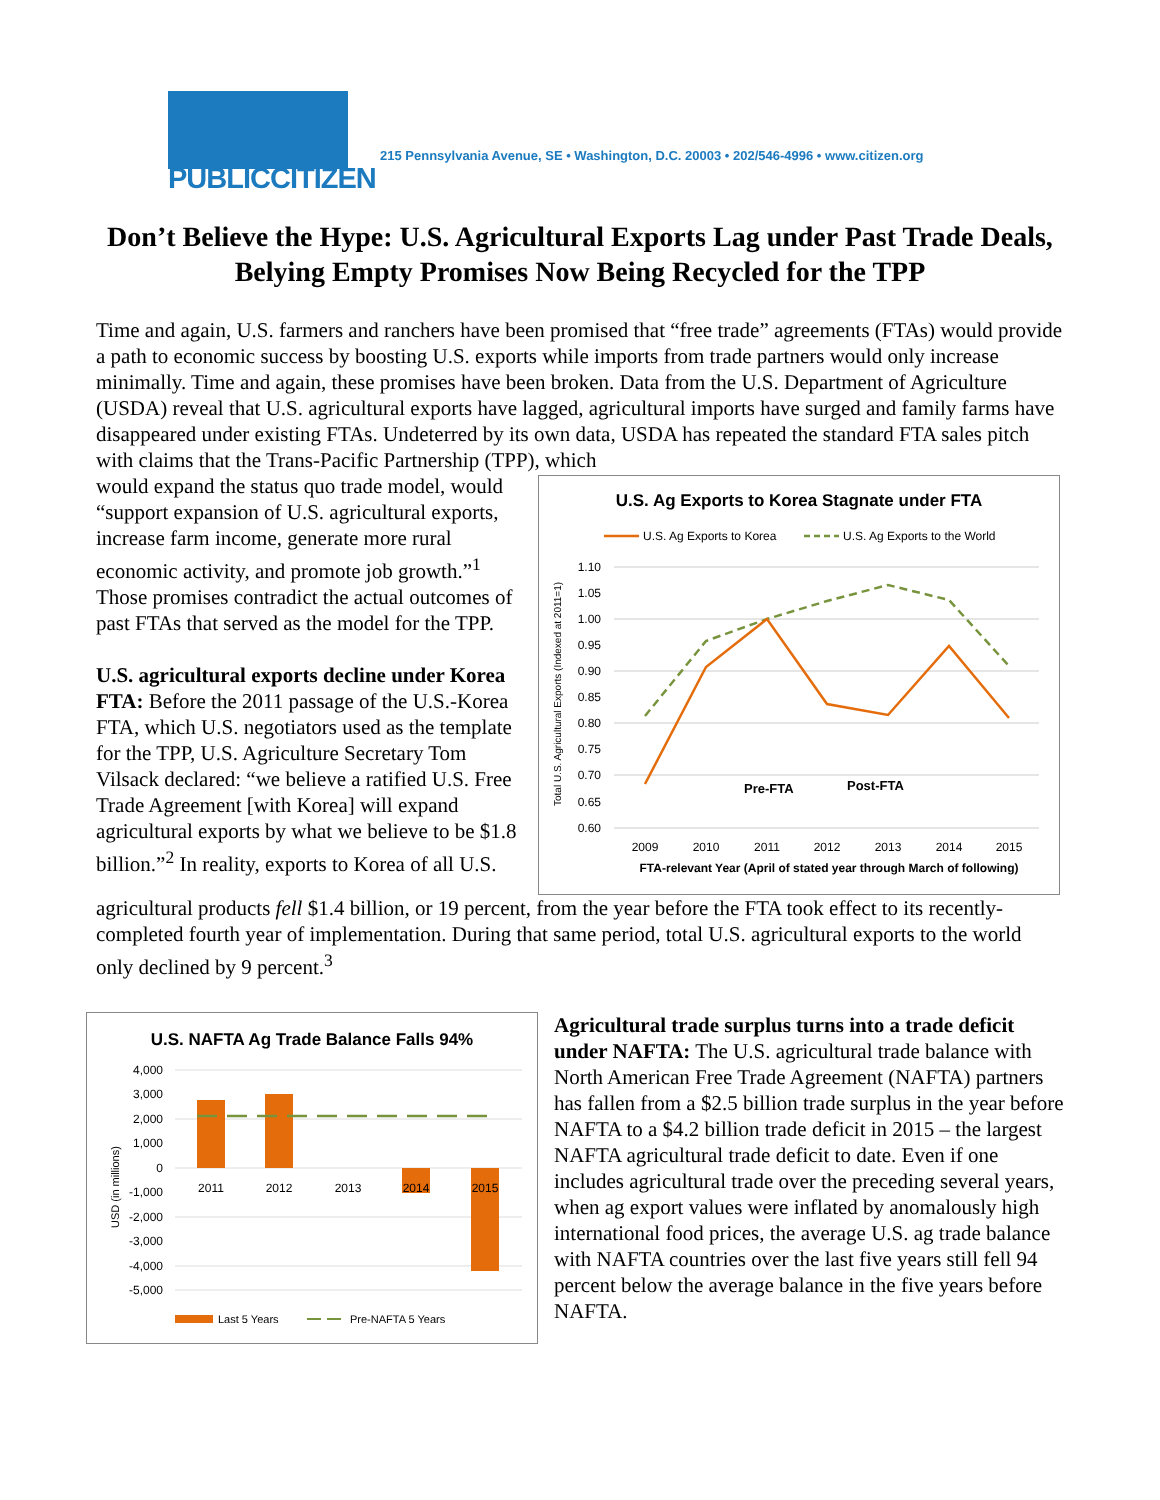PUBLICCITIZEN
215 Pennsylvania Avenue, SE • Washington, D.C. 20003 • 202/546-4996 • www.citizen.org
Don’t Believe the Hype: U.S. Agricultural Exports Lag under Past Trade Deals, Belying Empty Promises Now Being Recycled for the TPP
Time and again, U.S. farmers and ranchers have been promised that “free trade” agreements (FTAs) would provide a path to economic success by boosting U.S. exports while imports from trade partners would only increase minimally. Time and again, these promises have been broken. Data from the U.S. Department of Agriculture (USDA) reveal that U.S. agricultural exports have lagged, agricultural imports have surged and family farms have disappeared under existing FTAs. Undeterred by its own data, USDA has repeated the standard FTA sales pitch with claims that the Trans-Pacific Partnership (TPP), which
would expand the status quo trade model, would “support expansion of U.S. agricultural exports, increase farm income, generate more rural economic activity, and promote job growth.”<sup>1</sup> Those promises contradict the actual outcomes of past FTAs that served as the model for the TPP.
U.S. agricultural exports decline under Korea FTA: Before the 2011 passage of the U.S.-Korea FTA, which U.S. negotiators used as the template for the TPP, U.S. Agriculture Secretary Tom Vilsack declared: “we believe a ratified U.S. Free Trade Agreement [with Korea] will expand agricultural exports by what we believe to be $1.8 billion.”<sup>2</sup> In reality, exports to Korea of all U.S.
U.S. Ag Exports to Korea Stagnate under FTA
U.S. Ag Exports to Korea
U.S. Ag Exports to the World
Total U.S. Agricultural Exports (Indexed at 2011=1)
1.10
1.05
1.00
0.95
0.90
0.85
0.80
0.75
0.70
0.65
0.60
Pre-FTA
Post-FTA
2009
2010
2011
2012
2013
2014
2015
FTA-relevant Year (April of stated year through March of following)
agricultural products fell $1.4 billion, or 19 percent, from the year before the FTA took effect to its recently-completed fourth year of implementation. During that same period, total U.S. agricultural exports to the world only declined by 9 percent.<sup>3</sup>
U.S. NAFTA Ag Trade Balance Falls 94%
USD (in millions)
4,000
3,000
2,000
1,000
0
-1,000
-2,000
-3,000
-4,000
-5,000
2011
2012
2013
2014
2015
Last 5 Years
Pre-NAFTA 5 Years
Agricultural trade surplus turns into a trade deficit under NAFTA: The U.S. agricultural trade balance with North American Free Trade Agreement (NAFTA) partners has fallen from a $2.5 billion trade surplus in the year before NAFTA to a $4.2 billion trade deficit in 2015 – the largest NAFTA agricultural trade deficit to date. Even if one includes agricultural trade over the preceding several years, when ag export values were inflated by anomalously high international food prices, the average U.S. ag trade balance with NAFTA countries over the last five years still fell 94 percent below the average balance in the five years before NAFTA.